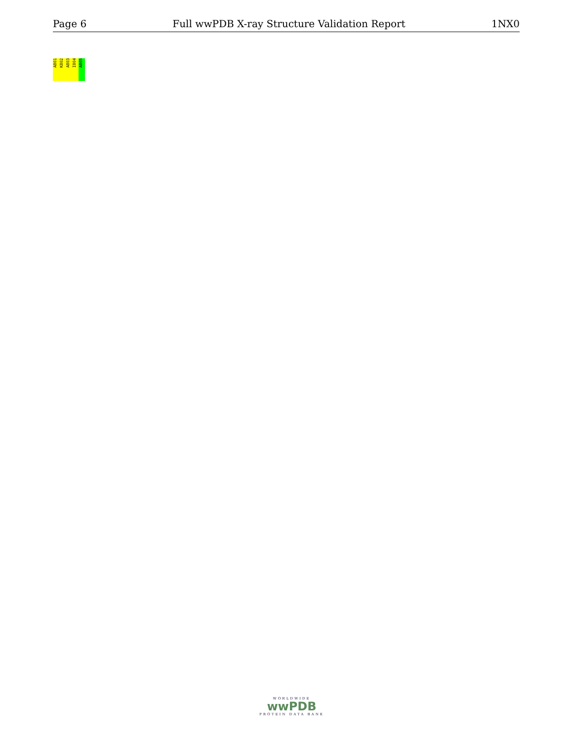Page 6 Full wwPDB X-ray Structure Validation Report 1NX0
A801
K802
A803
I804
A805
WORLDWIDE
wwPDB
PROTEIN DATA BANK